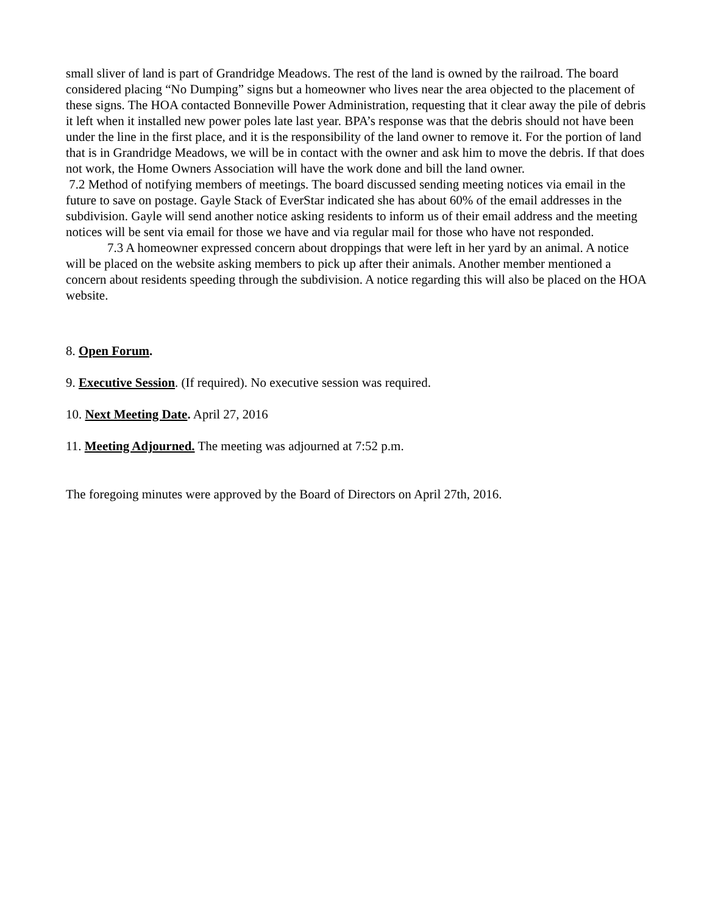small sliver of land is part of Grandridge Meadows. The rest of the land is owned by the railroad. The board considered placing “No Dumping” signs but a homeowner who lives near the area objected to the placement of these signs. The HOA contacted Bonneville Power Administration, requesting that it clear away the pile of debris it left when it installed new power poles late last year. BPA’s response was that the debris should not have been under the line in the first place, and it is the responsibility of the land owner to remove it. For the portion of land that is in Grandridge Meadows, we will be in contact with the owner and ask him to move the debris. If that does not work, the Home Owners Association will have the work done and bill the land owner.
7.2 Method of notifying members of meetings. The board discussed sending meeting notices via email in the future to save on postage. Gayle Stack of EverStar indicated she has about 60% of the email addresses in the subdivision. Gayle will send another notice asking residents to inform us of their email address and the meeting notices will be sent via email for those we have and via regular mail for those who have not responded.
7.3 A homeowner expressed concern about droppings that were left in her yard by an animal. A notice will be placed on the website asking members to pick up after their animals. Another member mentioned a concern about residents speeding through the subdivision. A notice regarding this will also be placed on the HOA website.
8. Open Forum.
9. Executive Session. (If required). No executive session was required.
10. Next Meeting Date. April 27, 2016
11. Meeting Adjourned. The meeting was adjourned at 7:52 p.m.
The foregoing minutes were approved by the Board of Directors on April 27th, 2016.